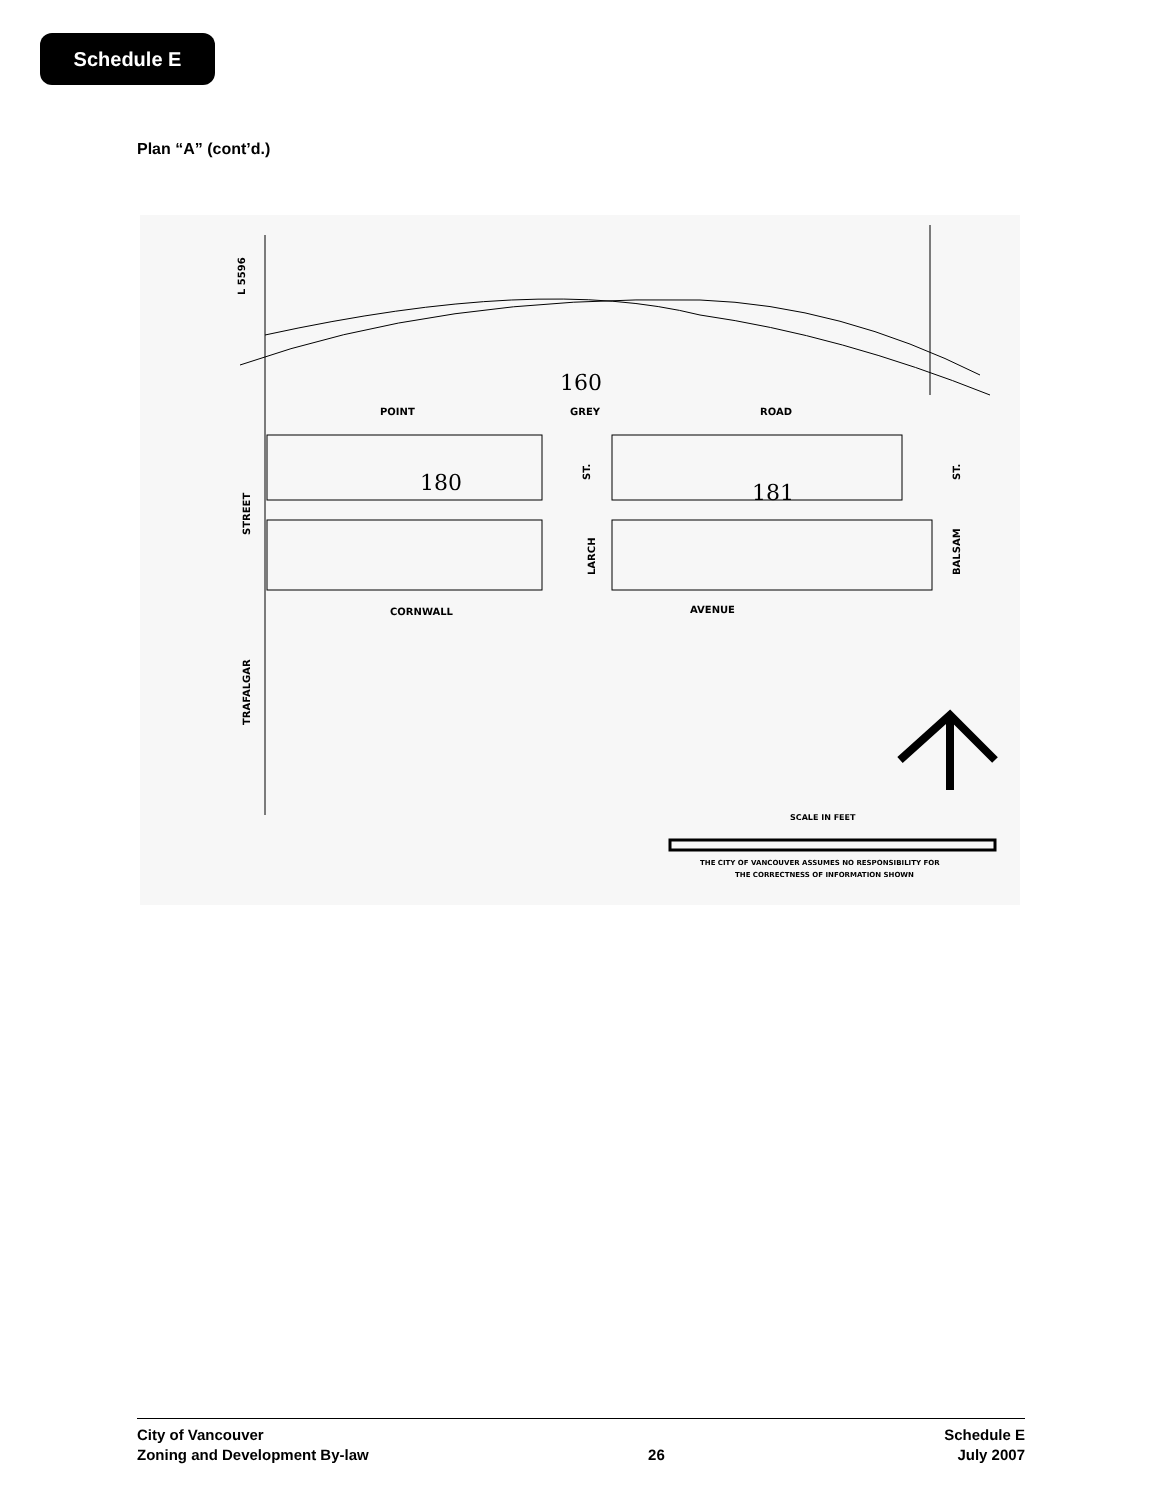Schedule E
Plan “A” (cont’d.)
L 5596
POINT
GREY
ROAD
180
160
181
ST.
ST.
STREET
LARCH
BALSAM
CORNWALL
AVENUE
TRAFALGAR
SCALE IN FEET
THE CITY OF VANCOUVER ASSUMES NO RESPONSIBILITY FOR
THE CORRECTNESS OF INFORMATION SHOWN
City of Vancouver
Zoning and Development By-law
26 Schedule E
July 2007